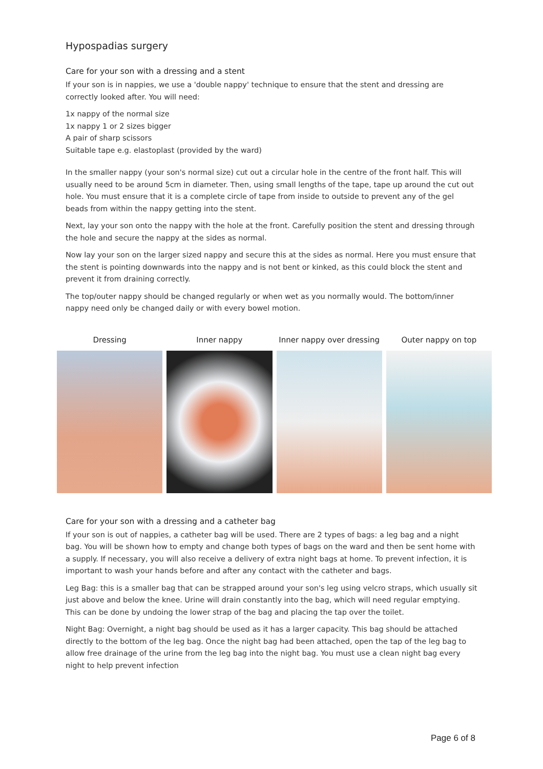Hypospadias surgery
Care for your son with a dressing and a stent
If your son is in nappies, we use a 'double nappy' technique to ensure that the stent and dressing are correctly looked after. You will need:
1x nappy of the normal size
1x nappy 1 or 2 sizes bigger
A pair of sharp scissors
Suitable tape e.g. elastoplast (provided by the ward)
In the smaller nappy (your son's normal size) cut out a circular hole in the centre of the front half. This will usually need to be around 5cm in diameter. Then, using small lengths of the tape, tape up around the cut out hole. You must ensure that it is a complete circle of tape from inside to outside to prevent any of the gel beads from within the nappy getting into the stent.
Next, lay your son onto the nappy with the hole at the front. Carefully position the stent and dressing through the hole and secure the nappy at the sides as normal.
Now lay your son on the larger sized nappy and secure this at the sides as normal. Here you must ensure that the stent is pointing downwards into the nappy and is not bent or kinked, as this could block the stent and prevent it from draining correctly.
The top/outer nappy should be changed regularly or when wet as you normally would. The bottom/inner nappy need only be changed daily or with every bowel motion.
Dressing Inner nappy Inner nappy over dressing Outer nappy on top
Care for your son with a dressing and a catheter bag
If your son is out of nappies, a catheter bag will be used. There are 2 types of bags: a leg bag and a night bag. You will be shown how to empty and change both types of bags on the ward and then be sent home with a supply. If necessary, you will also receive a delivery of extra night bags at home. To prevent infection, it is important to wash your hands before and after any contact with the catheter and bags.
Leg Bag: this is a smaller bag that can be strapped around your son's leg using velcro straps, which usually sit just above and below the knee. Urine will drain constantly into the bag, which will need regular emptying. This can be done by undoing the lower strap of the bag and placing the tap over the toilet.
Night Bag: Overnight, a night bag should be used as it has a larger capacity. This bag should be attached directly to the bottom of the leg bag. Once the night bag had been attached, open the tap of the leg bag to allow free drainage of the urine from the leg bag into the night bag. You must use a clean night bag every night to help prevent infection
Page 6 of 8